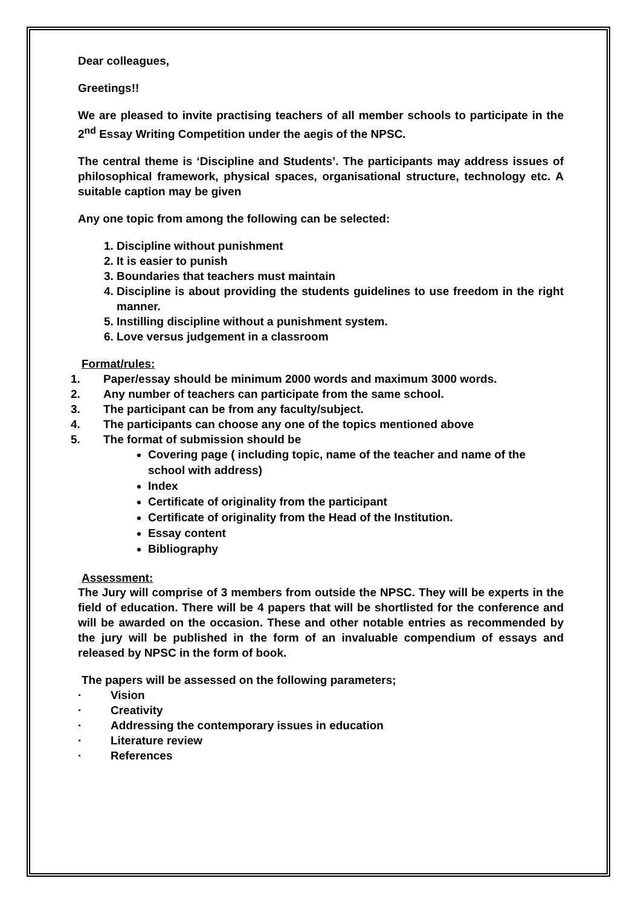Dear colleagues,
Greetings!!
We are pleased to invite practising teachers of all member schools to participate in the 2<sup>nd</sup> Essay Writing Competition under the aegis of the NPSC.
The central theme is ‘Discipline and Students’. The participants may address issues of philosophical framework, physical spaces, organisational structure, technology etc. A suitable caption may be given
Any one topic from among the following can be selected:
1. Discipline without punishment
2. It is easier to punish
3. Boundaries that teachers must maintain
4. Discipline is about providing the students guidelines to use freedom in the right manner.
5. Instilling discipline without a punishment system.
6. Love versus judgement in a classroom
Format/rules:
1. Paper/essay should be minimum 2000 words and maximum 3000 words.
2. Any number of teachers can participate from the same school.
3. The participant can be from any faculty/subject.
4. The participants can choose any one of the topics mentioned above
5. The format of submission should be
Covering page ( including topic, name of the teacher and name of the school with address)
Index
Certificate of originality from the participant
Certificate of originality from the Head of the Institution.
Essay content
Bibliography
Assessment:
The Jury will comprise of 3 members from outside the NPSC. They will be experts in the field of education. There will be 4 papers that will be shortlisted for the conference and will be awarded on the occasion. These and other notable entries as recommended by the jury will be published in the form of an invaluable compendium of essays and released by NPSC in the form of book.
The papers will be assessed on the following parameters;
· Vision
· Creativity
· Addressing the contemporary issues in education
· Literature review
· References